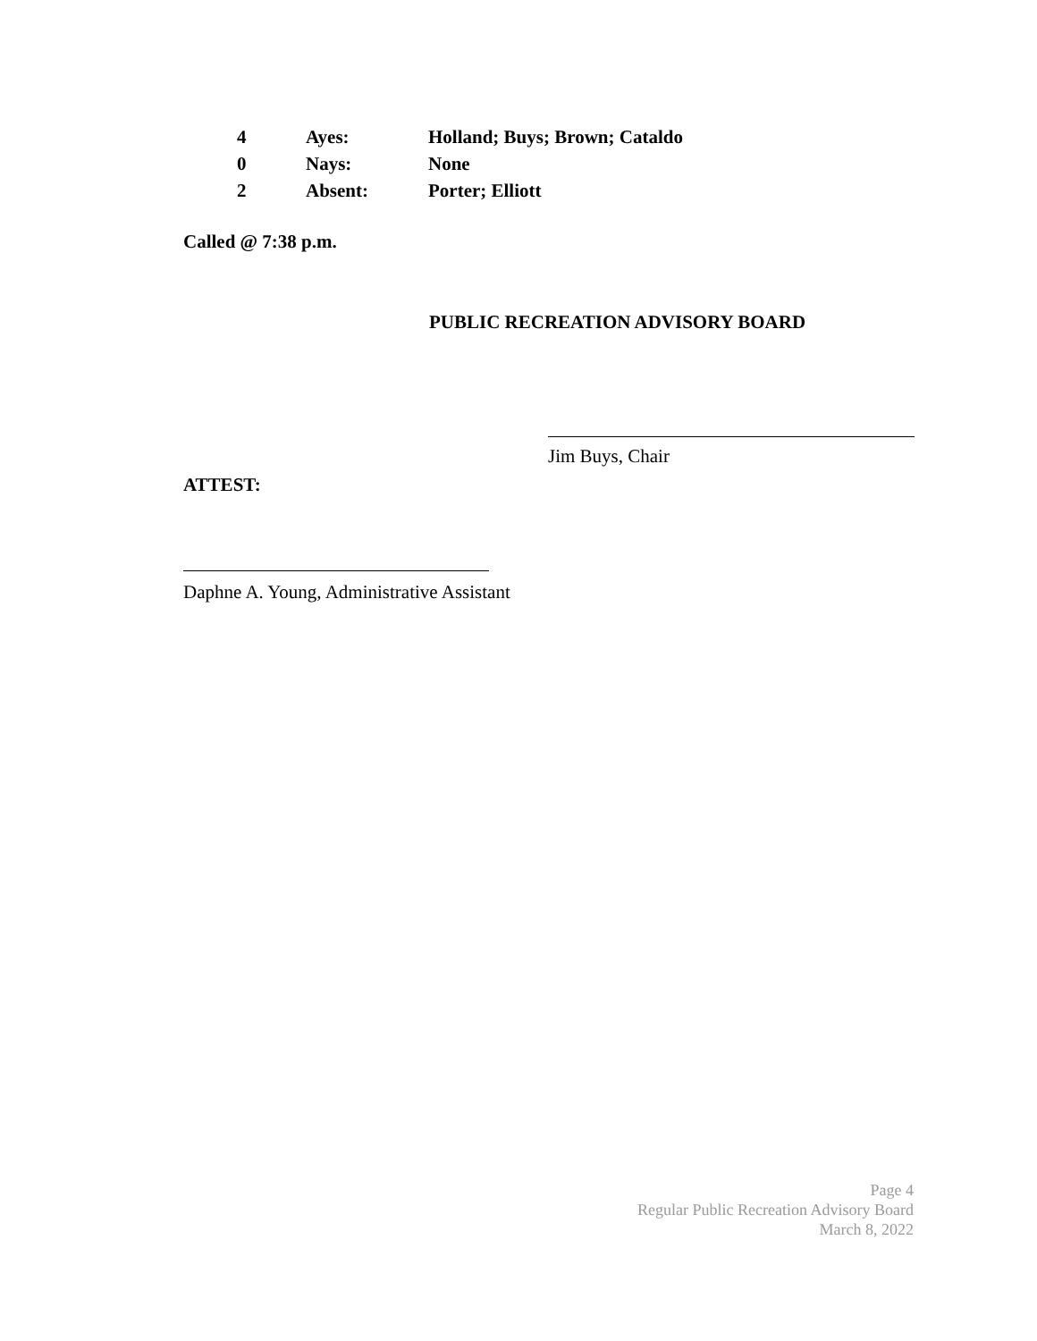| 4 | Ayes: | Holland; Buys; Brown; Cataldo |
| 0 | Nays: | None |
| 2 | Absent: | Porter; Elliott |
Called @ 7:38 p.m.
PUBLIC RECREATION ADVISORY BOARD
Jim Buys, Chair
ATTEST:
Daphne A. Young, Administrative Assistant
Page 4
Regular Public Recreation Advisory Board
March 8, 2022